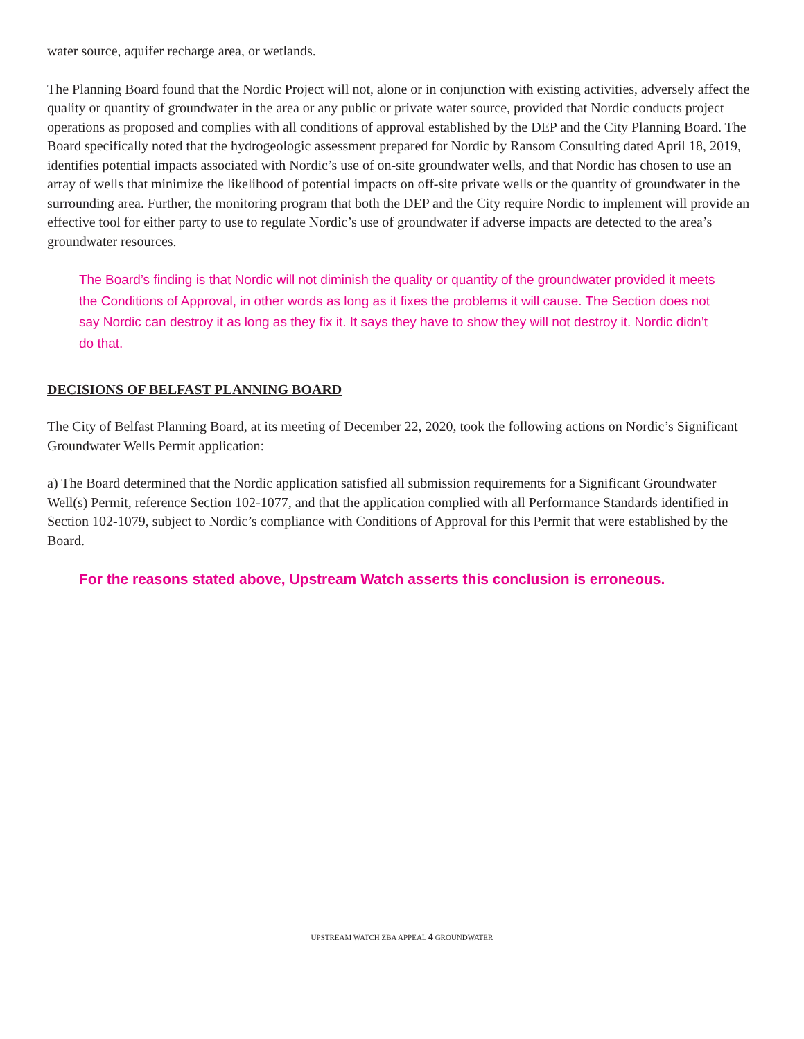water source, aquifer recharge area, or wetlands.
The Planning Board found that the Nordic Project will not, alone or in conjunction with existing activities, adversely affect the quality or quantity of groundwater in the area or any public or private water source, provided that Nordic conducts project operations as proposed and complies with all conditions of approval established by the DEP and the City Planning Board. The Board specifically noted that the hydrogeologic assessment prepared for Nordic by Ransom Consulting dated April 18, 2019, identifies potential impacts associated with Nordic’s use of on-site groundwater wells, and that Nordic has chosen to use an array of wells that minimize the likelihood of potential impacts on off-site private wells or the quantity of groundwater in the surrounding area. Further, the monitoring program that both the DEP and the City require Nordic to implement will provide an effective tool for either party to use to regulate Nordic’s use of groundwater if adverse impacts are detected to the area’s groundwater resources.
The Board’s finding is that Nordic will not diminish the quality or quantity of the groundwater provided it meets the Conditions of Approval, in other words as long as it fixes the problems it will cause. The Section does not say Nordic can destroy it as long as they fix it. It says they have to show they will not destroy it. Nordic didn’t do that.
DECISIONS OF BELFAST PLANNING BOARD
The City of Belfast Planning Board, at its meeting of December 22, 2020, took the following actions on Nordic’s Significant Groundwater Wells Permit application:
a) The Board determined that the Nordic application satisfied all submission requirements for a Significant Groundwater Well(s) Permit, reference Section 102-1077, and that the application complied with all Performance Standards identified in Section 102-1079, subject to Nordic’s compliance with Conditions of Approval for this Permit that were established by the Board.
For the reasons stated above, Upstream Watch asserts this conclusion is erroneous.
UPSTREAM WATCH ZBA APPEAL 4 GROUNDWATER